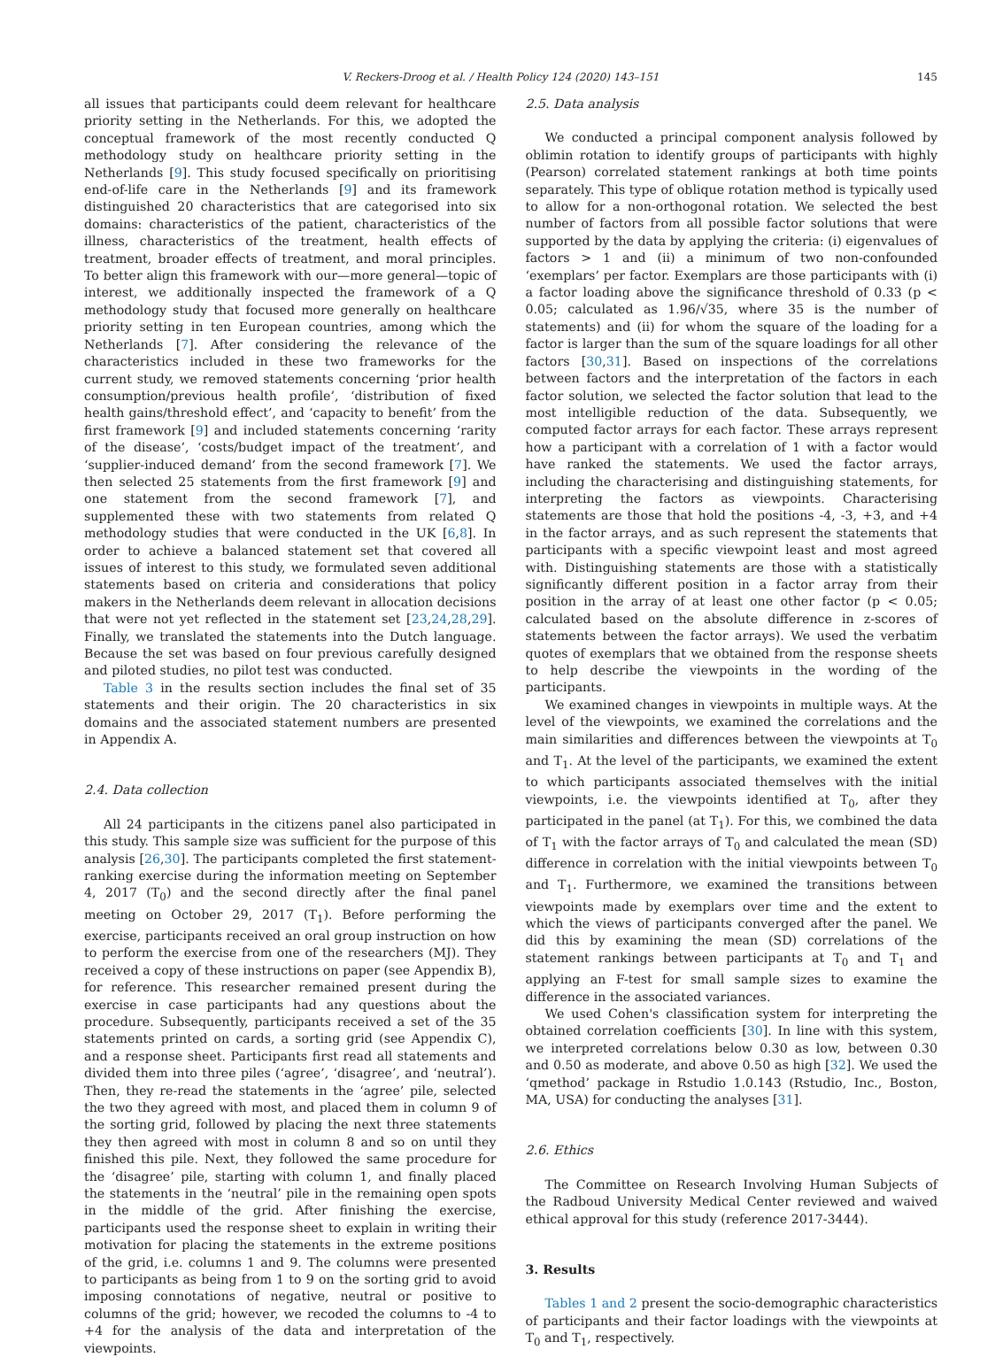V. Reckers-Droog et al. / Health Policy 124 (2020) 143–151 145
all issues that participants could deem relevant for healthcare priority setting in the Netherlands. For this, we adopted the conceptual framework of the most recently conducted Q methodology study on healthcare priority setting in the Netherlands [9]. This study focused specifically on prioritising end-of-life care in the Netherlands [9] and its framework distinguished 20 characteristics that are categorised into six domains: characteristics of the patient, characteristics of the illness, characteristics of the treatment, health effects of treatment, broader effects of treatment, and moral principles. To better align this framework with our—more general—topic of interest, we additionally inspected the framework of a Q methodology study that focused more generally on healthcare priority setting in ten European countries, among which the Netherlands [7]. After considering the relevance of the characteristics included in these two frameworks for the current study, we removed statements concerning ‘prior health consumption/previous health profile’, ‘distribution of fixed health gains/threshold effect’, and ‘capacity to benefit’ from the first framework [9] and included statements concerning ‘rarity of the disease’, ‘costs/budget impact of the treatment’, and ‘supplier-induced demand’ from the second framework [7]. We then selected 25 statements from the first framework [9] and one statement from the second framework [7], and supplemented these with two statements from related Q methodology studies that were conducted in the UK [6,8]. In order to achieve a balanced statement set that covered all issues of interest to this study, we formulated seven additional statements based on criteria and considerations that policy makers in the Netherlands deem relevant in allocation decisions that were not yet reflected in the statement set [23,24,28,29]. Finally, we translated the statements into the Dutch language. Because the set was based on four previous carefully designed and piloted studies, no pilot test was conducted.
Table 3 in the results section includes the final set of 35 statements and their origin. The 20 characteristics in six domains and the associated statement numbers are presented in Appendix A.
2.4. Data collection
All 24 participants in the citizens panel also participated in this study. This sample size was sufficient for the purpose of this analysis [26,30]. The participants completed the first statement-ranking exercise during the information meeting on September 4, 2017 (T<sub>0</sub>) and the second directly after the final panel meeting on October 29, 2017 (T<sub>1</sub>). Before performing the exercise, participants received an oral group instruction on how to perform the exercise from one of the researchers (MJ). They received a copy of these instructions on paper (see Appendix B), for reference. This researcher remained present during the exercise in case participants had any questions about the procedure. Subsequently, participants received a set of the 35 statements printed on cards, a sorting grid (see Appendix C), and a response sheet. Participants first read all statements and divided them into three piles (‘agree’, ‘disagree’, and ‘neutral’). Then, they re-read the statements in the ‘agree’ pile, selected the two they agreed with most, and placed them in column 9 of the sorting grid, followed by placing the next three statements they then agreed with most in column 8 and so on until they finished this pile. Next, they followed the same procedure for the ‘disagree’ pile, starting with column 1, and finally placed the statements in the ‘neutral’ pile in the remaining open spots in the middle of the grid. After finishing the exercise, participants used the response sheet to explain in writing their motivation for placing the statements in the extreme positions of the grid, i.e. columns 1 and 9. The columns were presented to participants as being from 1 to 9 on the sorting grid to avoid imposing connotations of negative, neutral or positive to columns of the grid; however, we recoded the columns to -4 to +4 for the analysis of the data and interpretation of the viewpoints.
2.5. Data analysis
We conducted a principal component analysis followed by oblimin rotation to identify groups of participants with highly (Pearson) correlated statement rankings at both time points separately. This type of oblique rotation method is typically used to allow for a non-orthogonal rotation. We selected the best number of factors from all possible factor solutions that were supported by the data by applying the criteria: (i) eigenvalues of factors > 1 and (ii) a minimum of two non-confounded ‘exemplars’ per factor. Exemplars are those participants with (i) a factor loading above the significance threshold of 0.33 (p < 0.05; calculated as 1.96/√35, where 35 is the number of statements) and (ii) for whom the square of the loading for a factor is larger than the sum of the square loadings for all other factors [30,31]. Based on inspections of the correlations between factors and the interpretation of the factors in each factor solution, we selected the factor solution that lead to the most intelligible reduction of the data. Subsequently, we computed factor arrays for each factor. These arrays represent how a participant with a correlation of 1 with a factor would have ranked the statements. We used the factor arrays, including the characterising and distinguishing statements, for interpreting the factors as viewpoints. Characterising statements are those that hold the positions -4, -3, +3, and +4 in the factor arrays, and as such represent the statements that participants with a specific viewpoint least and most agreed with. Distinguishing statements are those with a statistically significantly different position in a factor array from their position in the array of at least one other factor (p < 0.05; calculated based on the absolute difference in z-scores of statements between the factor arrays). We used the verbatim quotes of exemplars that we obtained from the response sheets to help describe the viewpoints in the wording of the participants.
We examined changes in viewpoints in multiple ways. At the level of the viewpoints, we examined the correlations and the main similarities and differences between the viewpoints at T<sub>0</sub> and T<sub>1</sub>. At the level of the participants, we examined the extent to which participants associated themselves with the initial viewpoints, i.e. the viewpoints identified at T<sub>0</sub>, after they participated in the panel (at T<sub>1</sub>). For this, we combined the data of T<sub>1</sub> with the factor arrays of T<sub>0</sub> and calculated the mean (SD) difference in correlation with the initial viewpoints between T<sub>0</sub> and T<sub>1</sub>. Furthermore, we examined the transitions between viewpoints made by exemplars over time and the extent to which the views of participants converged after the panel. We did this by examining the mean (SD) correlations of the statement rankings between participants at T<sub>0</sub> and T<sub>1</sub> and applying an F-test for small sample sizes to examine the difference in the associated variances.
We used Cohen's classification system for interpreting the obtained correlation coefficients [30]. In line with this system, we interpreted correlations below 0.30 as low, between 0.30 and 0.50 as moderate, and above 0.50 as high [32]. We used the ‘qmethod’ package in Rstudio 1.0.143 (Rstudio, Inc., Boston, MA, USA) for conducting the analyses [31].
2.6. Ethics
The Committee on Research Involving Human Subjects of the Radboud University Medical Center reviewed and waived ethical approval for this study (reference 2017-3444).
3. Results
Tables 1 and 2 present the socio-demographic characteristics of participants and their factor loadings with the viewpoints at T<sub>0</sub> and T<sub>1</sub>, respectively.